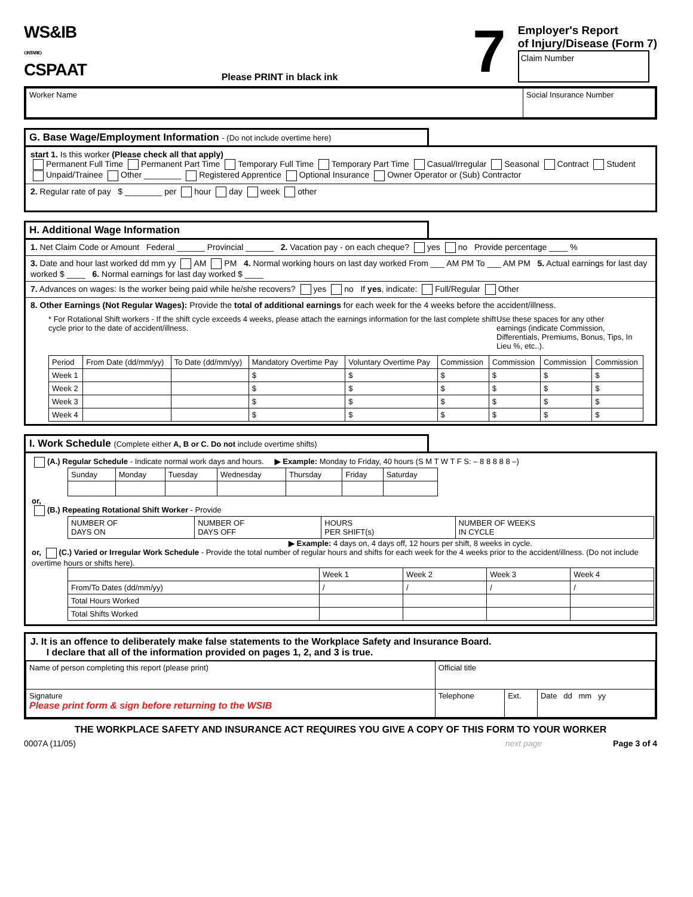WS&IB
ONTARIO
CSPAAT
Please PRINT in black ink
7
Employer's Report
of Injury/Disease (Form 7)
Claim Number
| Worker Name | Social Insurance Number |
G. Base Wage/Employment Information - (Do not include overtime here)
start 1. Is this worker (Please check all that apply)
Permanent Full Time Permanent Part Time Temporary Full Time Temporary Part Time Casual/Irregular Seasonal Contract Student Unpaid/Trainee Other ________ Registered Apprentice Optional Insurance Owner Operator or (Sub) Contractor
2. Regular rate of pay $ ________ per hour day week other
H. Additional Wage Information
1. Net Claim Code or Amount Federal ______ Provincial ______ 2. Vacation pay - on each cheque? yes no Provide percentage ____ %
3. Date and hour last worked dd mm yy AM PM 4. Normal working hours on last day worked From ___ AM PM To ___ AM PM 5. Actual earnings for last day worked $ ____ 6. Normal earnings for last day worked $ ____
7. Advances on wages: Is the worker being paid while he/she recovers? yes no If yes, indicate: Full/Regular Other
8. Other Earnings (Not Regular Wages): Provide the total of additional earnings for each week for the 4 weeks before the accident/illness.
* For Rotational Shift workers - If the shift cycle exceeds 4 weeks, please attach the earnings information for the last complete shift cycle prior to the date of accident/illness.
Use these spaces for any other earnings (indicate Commission, Differentials, Premiums, Bonus, Tips, In Lieu %, etc..).
| Period | From Date (dd/mm/yy) | To Date (dd/mm/yy) | Mandatory Overtime Pay | Voluntary Overtime Pay | Commission | Commission | Commission | Commission |
| --- | --- | --- | --- | --- | --- | --- | --- | --- |
| Week 1 | | | $ | $ | $ | $ | $ | $ |
| Week 2 | | | $ | $ | $ | $ | $ | $ |
| Week 3 | | | $ | $ | $ | $ | $ | $ |
| Week 4 | | | $ | $ | $ | $ | $ | $ |
I. Work Schedule (Complete either A, B or C. Do not include overtime shifts)
(A.) Regular Schedule - Indicate normal work days and hours. ▶ Example: Monday to Friday, 40 hours (S M T W T F S: – 8 8 8 8 8 –)
| Sunday | Monday | Tuesday | Wednesday | Thursday | Friday | Saturday |
| --- | --- | --- | --- | --- | --- | --- |
or,
(B.) Repeating Rotational Shift Worker - Provide
| NUMBER OF DAYS ON | NUMBER OF DAYS OFF | HOURS PER SHIFT(s) | NUMBER OF WEEKS IN CYCLE |
▶ Example: 4 days on, 4 days off, 12 hours per shift, 8 weeks in cycle.
or, (C.) Varied or Irregular Work Schedule - Provide the total number of regular hours and shifts for each week for the 4 weeks prior to the accident/illness. (Do not include overtime hours or shifts here).
| | Week 1 | Week 2 | Week 3 | Week 4 |
| --- | --- | --- | --- | --- |
| From/To Dates (dd/mm/yy) | / | / | / | / |
| Total Hours Worked | | | | |
| Total Shifts Worked | | | | |
J. It is an offence to deliberately make false statements to the Workplace Safety and Insurance Board.
I declare that all of the information provided on pages 1, 2, and 3 is true.
| Name of person completing this report (please print) | Official title | | |
| Signature Please print form & sign before returning to the WSIB | Telephone | Ext. | Date dd mm yy |
THE WORKPLACE SAFETY AND INSURANCE ACT REQUIRES YOU GIVE A COPY OF THIS FORM TO YOUR WORKER
0007A (11/05) next page Page 3 of 4